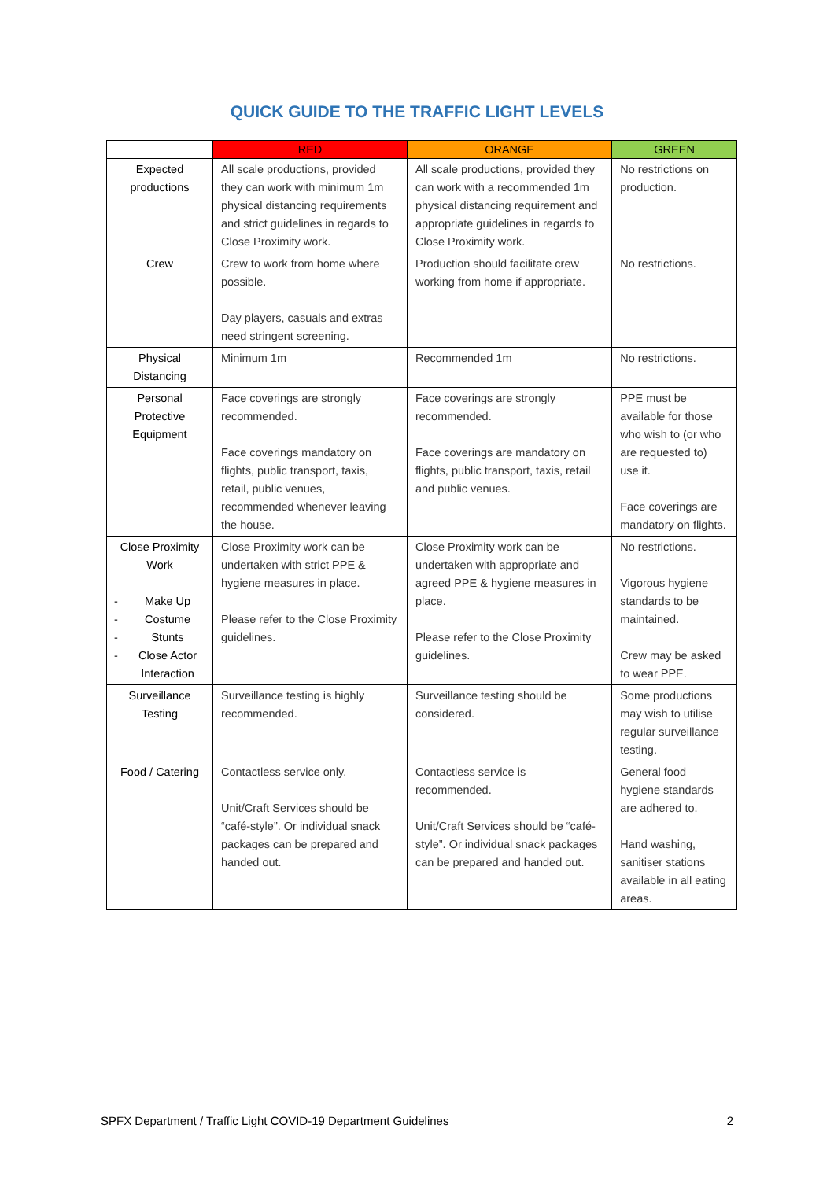QUICK GUIDE TO THE TRAFFIC LIGHT LEVELS
| | RED | ORANGE | GREEN |
| --- | --- | --- | --- |
| Expected productions | All scale productions, provided they can work with minimum 1m physical distancing requirements and strict guidelines in regards to Close Proximity work. | All scale productions, provided they can work with a recommended 1m physical distancing requirement and appropriate guidelines in regards to Close Proximity work. | No restrictions on production. |
| Crew | Crew to work from home where possible. Day players, casuals and extras need stringent screening. | Production should facilitate crew working from home if appropriate. | No restrictions. |
| Physical Distancing | Minimum 1m | Recommended 1m | No restrictions. |
| Personal Protective Equipment | Face coverings are strongly recommended. Face coverings mandatory on flights, public transport, taxis, retail, public venues, recommended whenever leaving the house. | Face coverings are strongly recommended. Face coverings are mandatory on flights, public transport, taxis, retail and public venues. | PPE must be available for those who wish to (or who are requested to) use it. Face coverings are mandatory on flights. |
| Close Proximity Work Make Up Costume Stunts Close Actor Interaction | Close Proximity work can be undertaken with strict PPE & hygiene measures in place. Please refer to the Close Proximity guidelines. | Close Proximity work can be undertaken with appropriate and agreed PPE & hygiene measures in place. Please refer to the Close Proximity guidelines. | No restrictions. Vigorous hygiene standards to be maintained. Crew may be asked to wear PPE. |
| Surveillance Testing | Surveillance testing is highly recommended. | Surveillance testing should be considered. | Some productions may wish to utilise regular surveillance testing. |
| Food / Catering | Contactless service only. Unit/Craft Services should be “café-style”. Or individual snack packages can be prepared and handed out. | Contactless service is recommended. Unit/Craft Services should be “café-style”. Or individual snack packages can be prepared and handed out. | General food hygiene standards are adhered to. Hand washing, sanitiser stations available in all eating areas. |
SPFX Department / Traffic Light COVID-19 Department Guidelines 2